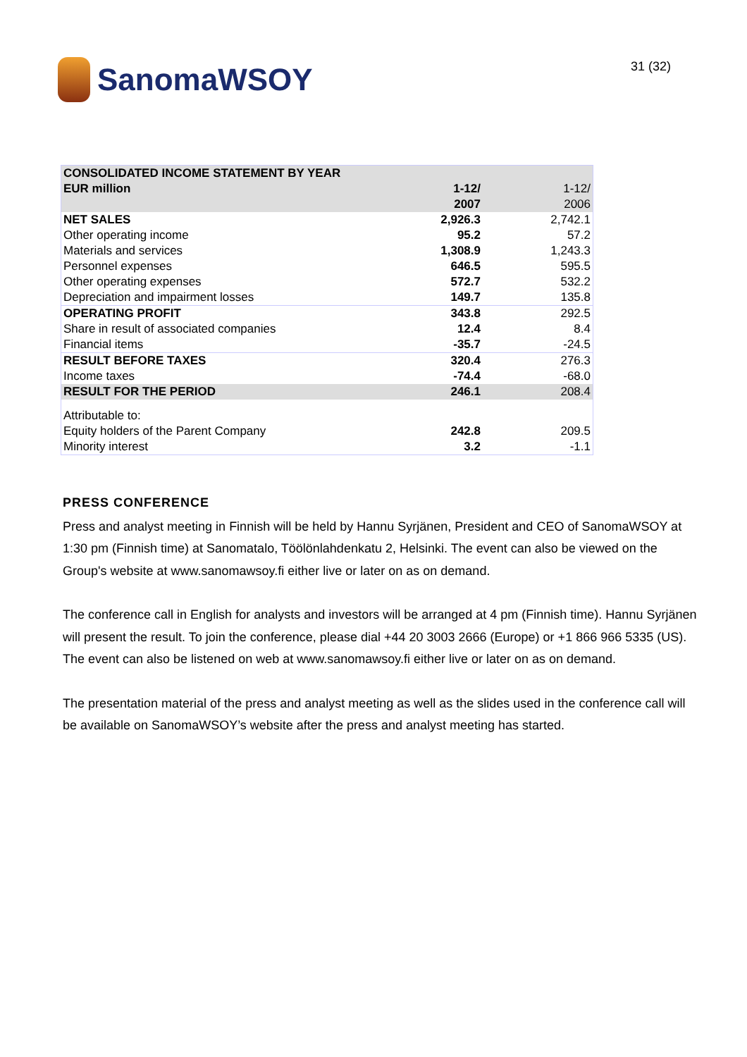SanomaWSOY
31 (32)
| CONSOLIDATED INCOME STATEMENT BY YEAR | | |
| EUR million | 1-12/ | 1-12/ |
| | 2007 | 2006 |
| NET SALES | 2,926.3 | 2,742.1 |
| Other operating income | 95.2 | 57.2 |
| Materials and services | 1,308.9 | 1,243.3 |
| Personnel expenses | 646.5 | 595.5 |
| Other operating expenses | 572.7 | 532.2 |
| Depreciation and impairment losses | 149.7 | 135.8 |
| OPERATING PROFIT | 343.8 | 292.5 |
| Share in result of associated companies | 12.4 | 8.4 |
| Financial items | -35.7 | -24.5 |
| RESULT BEFORE TAXES | 320.4 | 276.3 |
| Income taxes | -74.4 | -68.0 |
| RESULT FOR THE PERIOD | 246.1 | 208.4 |
| Attributable to: | | |
| Equity holders of the Parent Company | 242.8 | 209.5 |
| Minority interest | 3.2 | -1.1 |
PRESS CONFERENCE
Press and analyst meeting in Finnish will be held by Hannu Syrjänen, President and CEO of SanomaWSOY at 1:30 pm (Finnish time) at Sanomatalo, Töölönlahdenkatu 2, Helsinki. The event can also be viewed on the Group's website at www.sanomawsoy.fi either live or later on as on demand.
The conference call in English for analysts and investors will be arranged at 4 pm (Finnish time). Hannu Syrjänen will present the result. To join the conference, please dial +44 20 3003 2666 (Europe) or +1 866 966 5335 (US). The event can also be listened on web at www.sanomawsoy.fi either live or later on as on demand.
The presentation material of the press and analyst meeting as well as the slides used in the conference call will be available on SanomaWSOY’s website after the press and analyst meeting has started.